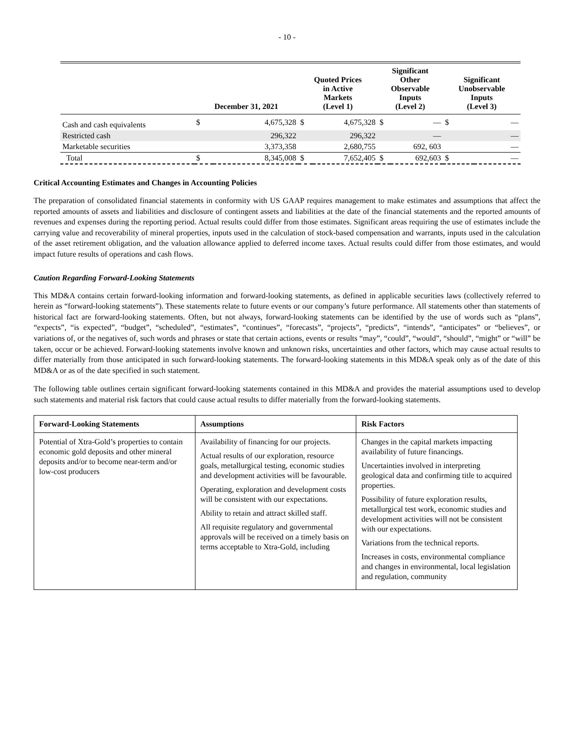- 10 -
| | December 31, 2021 | | Quoted Prices in Active Markets (Level 1) | | Significant Other Observable Inputs (Level 2) | | Significant Unobservable Inputs (Level 3) | |
| --- | --- | --- | --- | --- | --- | --- | --- | --- |
| Cash and cash equivalents | $ | 4,675,328 | $ | 4,675,328 | $ | — | $ | — |
| Restricted cash | | 296,322 | | 296,322 | | — | | — |
| Marketable securities | | 3,373,358 | | 2,680,755 | | 692, 603 | | — |
| Total | $ | 8,345,008 | $ | 7,652,405 | $ | 692,603 | $ | — |
Critical Accounting Estimates and Changes in Accounting Policies
The preparation of consolidated financial statements in conformity with US GAAP requires management to make estimates and assumptions that affect the reported amounts of assets and liabilities and disclosure of contingent assets and liabilities at the date of the financial statements and the reported amounts of revenues and expenses during the reporting period. Actual results could differ from those estimates. Significant areas requiring the use of estimates include the carrying value and recoverability of mineral properties, inputs used in the calculation of stock-based compensation and warrants, inputs used in the calculation of the asset retirement obligation, and the valuation allowance applied to deferred income taxes. Actual results could differ from those estimates, and would impact future results of operations and cash flows.
Caution Regarding Forward-Looking Statements
This MD&A contains certain forward-looking information and forward-looking statements, as defined in applicable securities laws (collectively referred to herein as “forward-looking statements”). These statements relate to future events or our company’s future performance. All statements other than statements of historical fact are forward-looking statements. Often, but not always, forward-looking statements can be identified by the use of words such as “plans”, “expects”, “is expected”, “budget”, “scheduled”, “estimates”, “continues”, “forecasts”, “projects”, “predicts”, “intends”, “anticipates” or “believes”, or variations of, or the negatives of, such words and phrases or state that certain actions, events or results “may”, “could”, “would”, “should”, “might” or “will” be taken, occur or be achieved. Forward-looking statements involve known and unknown risks, uncertainties and other factors, which may cause actual results to differ materially from those anticipated in such forward-looking statements. The forward-looking statements in this MD&A speak only as of the date of this MD&A or as of the date specified in such statement.
The following table outlines certain significant forward-looking statements contained in this MD&A and provides the material assumptions used to develop such statements and material risk factors that could cause actual results to differ materially from the forward-looking statements.
| Forward-Looking Statements | Assumptions | Risk Factors |
| --- | --- | --- |
| Potential of Xtra-Gold’s properties to contain economic gold deposits and other mineral deposits and/or to become near-term and/or low-cost producers | Availability of financing for our projects. Actual results of our exploration, resource goals, metallurgical testing, economic studies and development activities will be favourable. Operating, exploration and development costs will be consistent with our expectations. Ability to retain and attract skilled staff. All requisite regulatory and governmental approvals will be received on a timely basis on terms acceptable to Xtra-Gold, including | Changes in the capital markets impacting availability of future financings. Uncertainties involved in interpreting geological data and confirming title to acquired properties. Possibility of future exploration results, metallurgical test work, economic studies and development activities will not be consistent with our expectations. Variations from the technical reports. Increases in costs, environmental compliance and changes in environmental, local legislation and regulation, community |